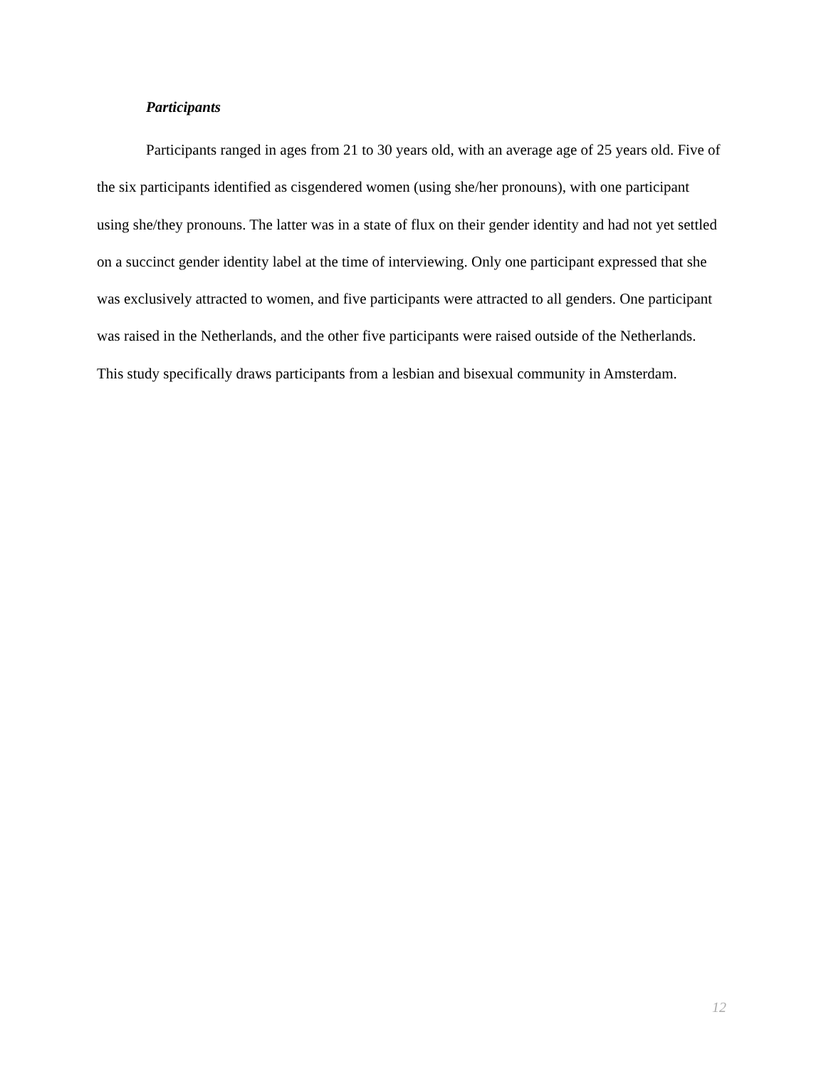Participants
Participants ranged in ages from 21 to 30 years old, with an average age of 25 years old. Five of the six participants identified as cisgendered women (using she/her pronouns), with one participant using she/they pronouns. The latter was in a state of flux on their gender identity and had not yet settled on a succinct gender identity label at the time of interviewing. Only one participant expressed that she was exclusively attracted to women, and five participants were attracted to all genders. One participant was raised in the Netherlands, and the other five participants were raised outside of the Netherlands. This study specifically draws participants from a lesbian and bisexual community in Amsterdam.
12